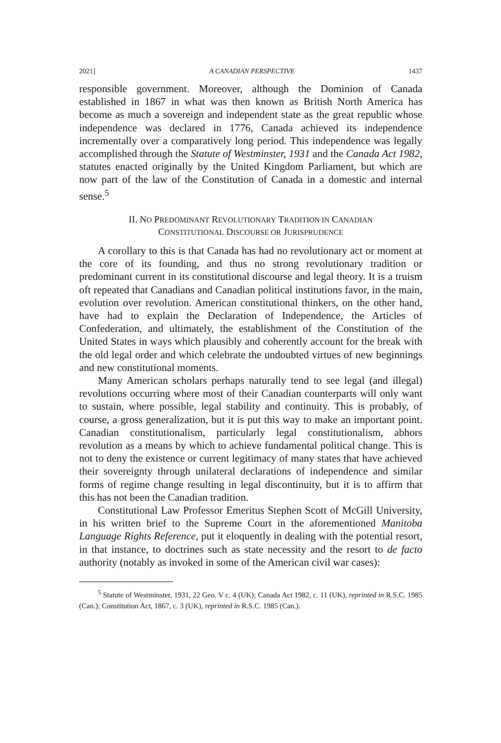2021] A CANADIAN PERSPECTIVE 1437
responsible government. Moreover, although the Dominion of Canada established in 1867 in what was then known as British North America has become as much a sovereign and independent state as the great republic whose independence was declared in 1776, Canada achieved its independence incrementally over a comparatively long period. This independence was legally accomplished through the Statute of Westminster, 1931 and the Canada Act 1982, statutes enacted originally by the United Kingdom Parliament, but which are now part of the law of the Constitution of Canada in a domestic and internal sense.<sup>5</sup>
II. NO PREDOMINANT REVOLUTIONARY TRADITION IN CANADIAN
CONSTITUTIONAL DISCOURSE OR JURISPRUDENCE
A corollary to this is that Canada has had no revolutionary act or moment at the core of its founding, and thus no strong revolutionary tradition or predominant current in its constitutional discourse and legal theory. It is a truism oft repeated that Canadians and Canadian political institutions favor, in the main, evolution over revolution. American constitutional thinkers, on the other hand, have had to explain the Declaration of Independence, the Articles of Confederation, and ultimately, the establishment of the Constitution of the United States in ways which plausibly and coherently account for the break with the old legal order and which celebrate the undoubted virtues of new beginnings and new constitutional moments.
Many American scholars perhaps naturally tend to see legal (and illegal) revolutions occurring where most of their Canadian counterparts will only want to sustain, where possible, legal stability and continuity. This is probably, of course, a gross generalization, but it is put this way to make an important point. Canadian constitutionalism, particularly legal constitutionalism, abhors revolution as a means by which to achieve fundamental political change. This is not to deny the existence or current legitimacy of many states that have achieved their sovereignty through unilateral declarations of independence and similar forms of regime change resulting in legal discontinuity, but it is to affirm that this has not been the Canadian tradition.
Constitutional Law Professor Emeritus Stephen Scott of McGill University, in his written brief to the Supreme Court in the aforementioned Manitoba Language Rights Reference, put it eloquently in dealing with the potential resort, in that instance, to doctrines such as state necessity and the resort to de facto authority (notably as invoked in some of the American civil war cases):
<sup>5</sup> Statute of Westminster, 1931, 22 Geo. V c. 4 (UK); Canada Act 1982, c. 11 (UK), reprinted in R.S.C. 1985 (Can.); Constitution Act, 1867, c. 3 (UK), reprinted in R.S.C. 1985 (Can.).